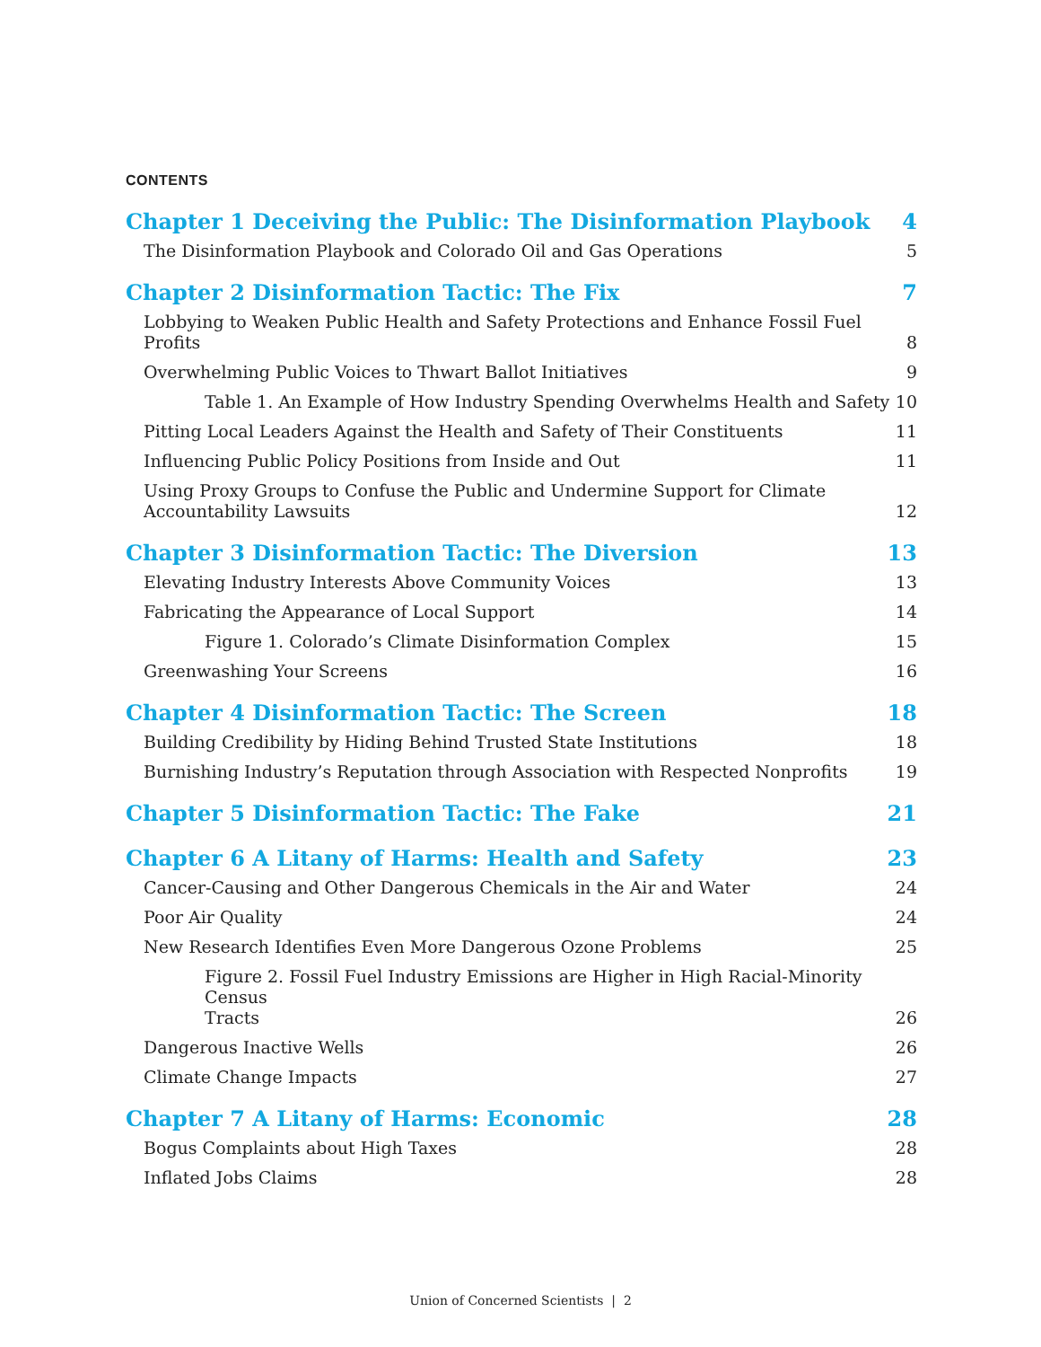CONTENTS
Chapter 1 Deceiving the Public: The Disinformation Playbook 4
The Disinformation Playbook and Colorado Oil and Gas Operations 5
Chapter 2 Disinformation Tactic: The Fix 7
Lobbying to Weaken Public Health and Safety Protections and Enhance Fossil Fuel Profits 8
Overwhelming Public Voices to Thwart Ballot Initiatives 9
Table 1. An Example of How Industry Spending Overwhelms Health and Safety 10
Pitting Local Leaders Against the Health and Safety of Their Constituents 11
Influencing Public Policy Positions from Inside and Out 11
Using Proxy Groups to Confuse the Public and Undermine Support for Climate
Accountability Lawsuits 12
Chapter 3 Disinformation Tactic: The Diversion 13
Elevating Industry Interests Above Community Voices 13
Fabricating the Appearance of Local Support 14
Figure 1. Colorado’s Climate Disinformation Complex 15
Greenwashing Your Screens 16
Chapter 4 Disinformation Tactic: The Screen 18
Building Credibility by Hiding Behind Trusted State Institutions 18
Burnishing Industry’s Reputation through Association with Respected Nonprofits 19
Chapter 5 Disinformation Tactic: The Fake 21
Chapter 6 A Litany of Harms: Health and Safety 23
Cancer-Causing and Other Dangerous Chemicals in the Air and Water 24
Poor Air Quality 24
New Research Identifies Even More Dangerous Ozone Problems 25
Figure 2. Fossil Fuel Industry Emissions are Higher in High Racial-Minority Census
Tracts 26
Dangerous Inactive Wells 26
Climate Change Impacts 27
Chapter 7 A Litany of Harms: Economic 28
Bogus Complaints about High Taxes 28
Inflated Jobs Claims 28
Union of Concerned Scientists | 2